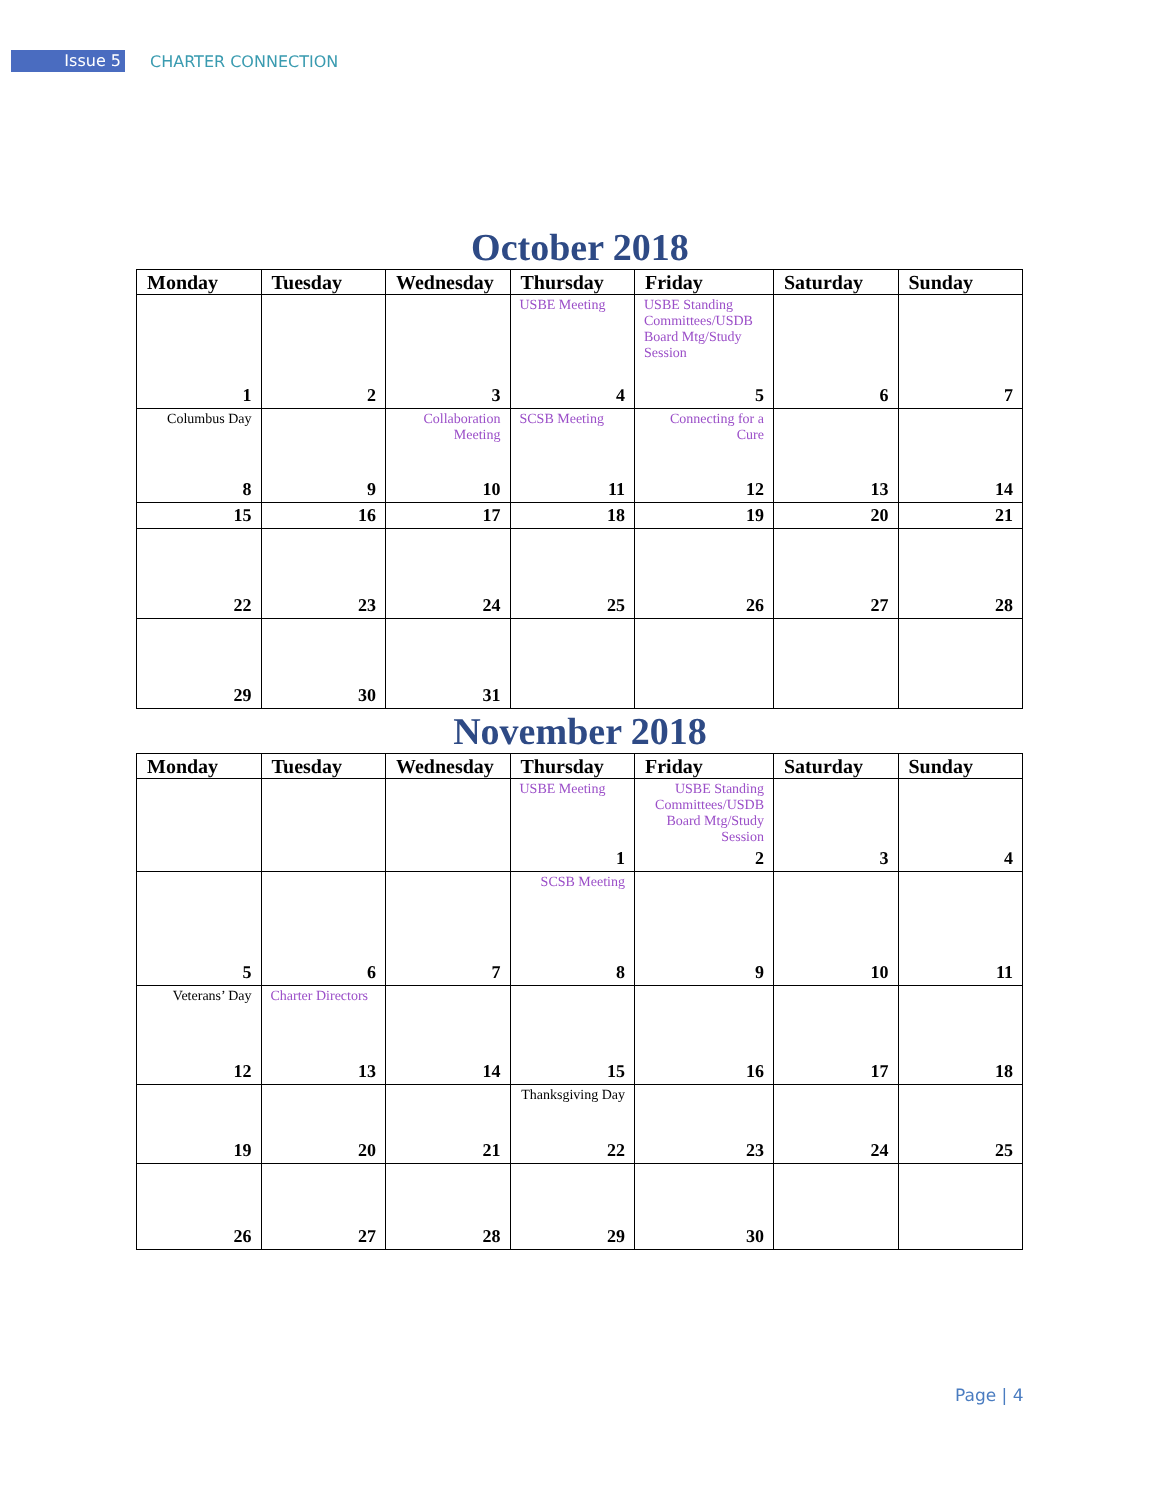Issue 5
CHARTER CONNECTION
October 2018
| Monday | Tuesday | Wednesday | Thursday | Friday | Saturday | Sunday |
| --- | --- | --- | --- | --- | --- | --- |
| 1 | 2 | 3 | USBE Meeting 4 | USBE Standing Committees/USDB Board Mtg/Study Session 5 | 6 | 7 |
| Columbus Day 8 | 9 | Collaboration Meeting 10 | SCSB Meeting 11 | Connecting for a Cure 12 | 13 | 14 |
| 15 | 16 | 17 | 18 | 19 | 20 | 21 |
| 22 | 23 | 24 | 25 | 26 | 27 | 28 |
| 29 | 30 | 31 | | | | |
November 2018
| Monday | Tuesday | Wednesday | Thursday | Friday | Saturday | Sunday |
| --- | --- | --- | --- | --- | --- | --- |
| | | | USBE Meeting 1 | USBE Standing Committees/USDB Board Mtg/Study Session 2 | 3 | 4 |
| 5 | 6 | 7 | SCSB Meeting 8 | 9 | 10 | 11 |
| Veterans’ Day 12 | Charter Directors 13 | 14 | 15 | 16 | 17 | 18 |
| 19 | 20 | 21 | Thanksgiving Day 22 | 23 | 24 | 25 |
| 26 | 27 | 28 | 29 | 30 | | |
Page | 4